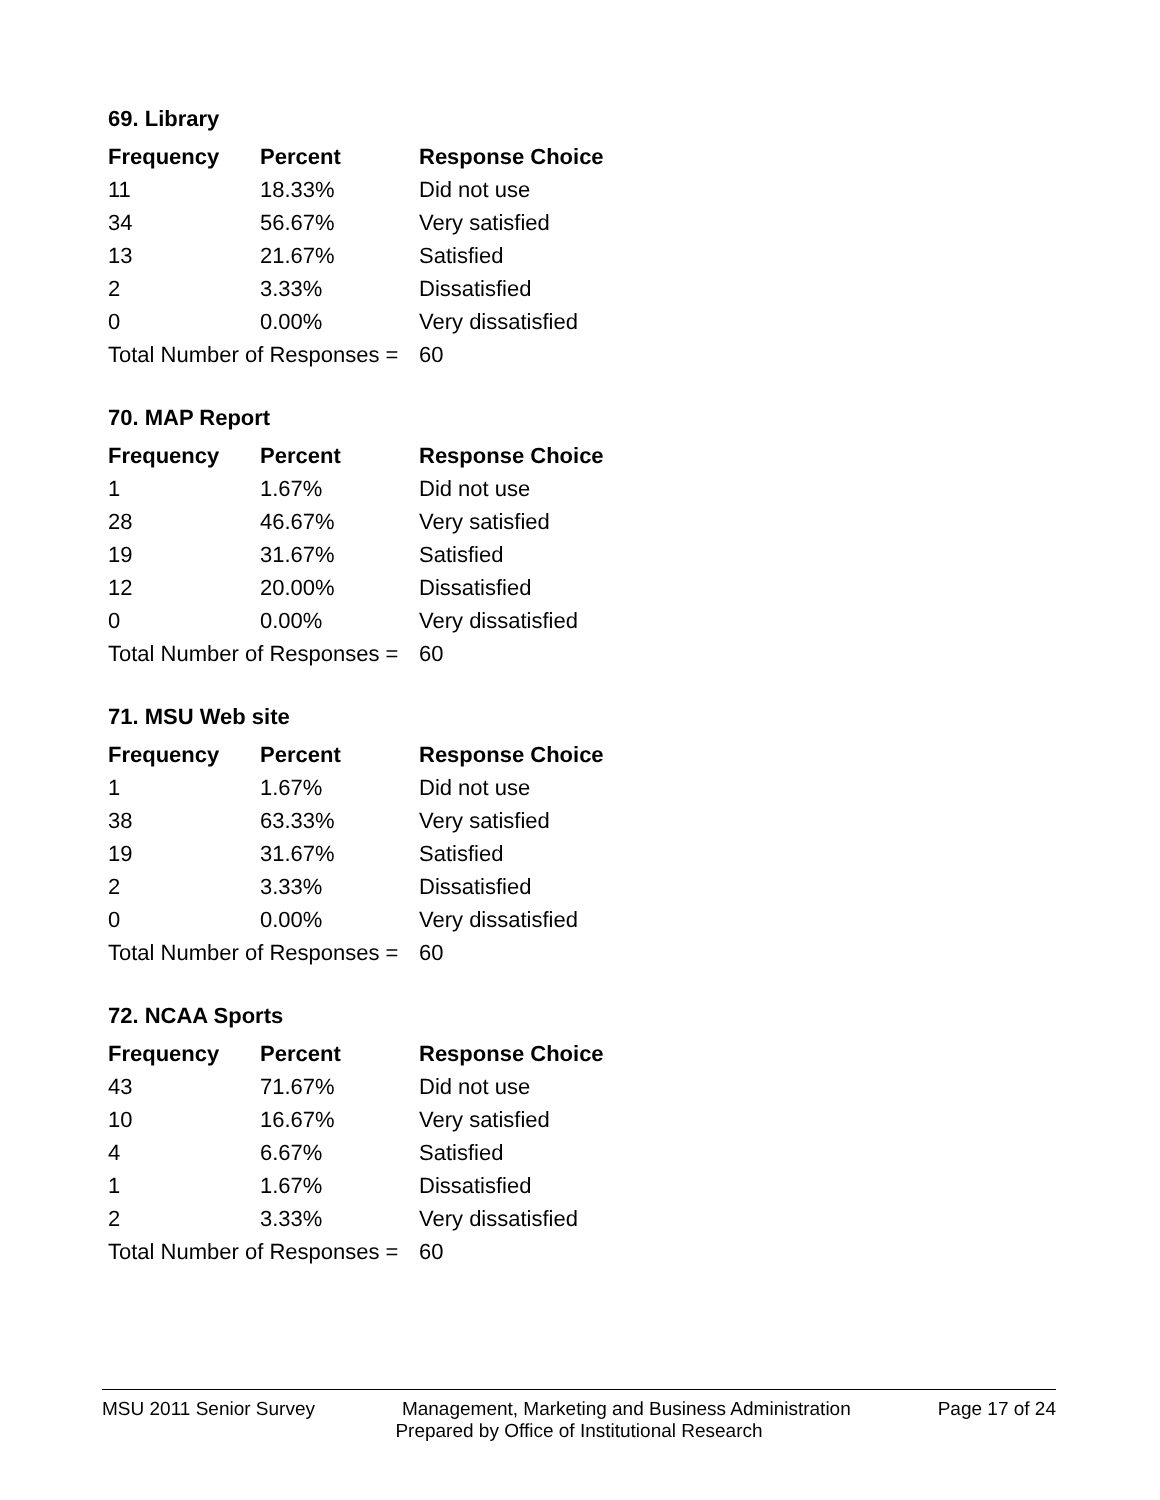69. Library
| Frequency | Percent | Response Choice |
| --- | --- | --- |
| 11 | 18.33% | Did not use |
| 34 | 56.67% | Very satisfied |
| 13 | 21.67% | Satisfied |
| 2 | 3.33% | Dissatisfied |
| 0 | 0.00% | Very dissatisfied |
| Total Number of Responses = | | 60 |
70. MAP Report
| Frequency | Percent | Response Choice |
| --- | --- | --- |
| 1 | 1.67% | Did not use |
| 28 | 46.67% | Very satisfied |
| 19 | 31.67% | Satisfied |
| 12 | 20.00% | Dissatisfied |
| 0 | 0.00% | Very dissatisfied |
| Total Number of Responses = | | 60 |
71. MSU Web site
| Frequency | Percent | Response Choice |
| --- | --- | --- |
| 1 | 1.67% | Did not use |
| 38 | 63.33% | Very satisfied |
| 19 | 31.67% | Satisfied |
| 2 | 3.33% | Dissatisfied |
| 0 | 0.00% | Very dissatisfied |
| Total Number of Responses = | | 60 |
72. NCAA Sports
| Frequency | Percent | Response Choice |
| --- | --- | --- |
| 43 | 71.67% | Did not use |
| 10 | 16.67% | Very satisfied |
| 4 | 6.67% | Satisfied |
| 1 | 1.67% | Dissatisfied |
| 2 | 3.33% | Very dissatisfied |
| Total Number of Responses = | | 60 |
MSU 2011 Senior Survey Management, Marketing and Business Administration Page 17 of 24
Prepared by Office of Institutional Research